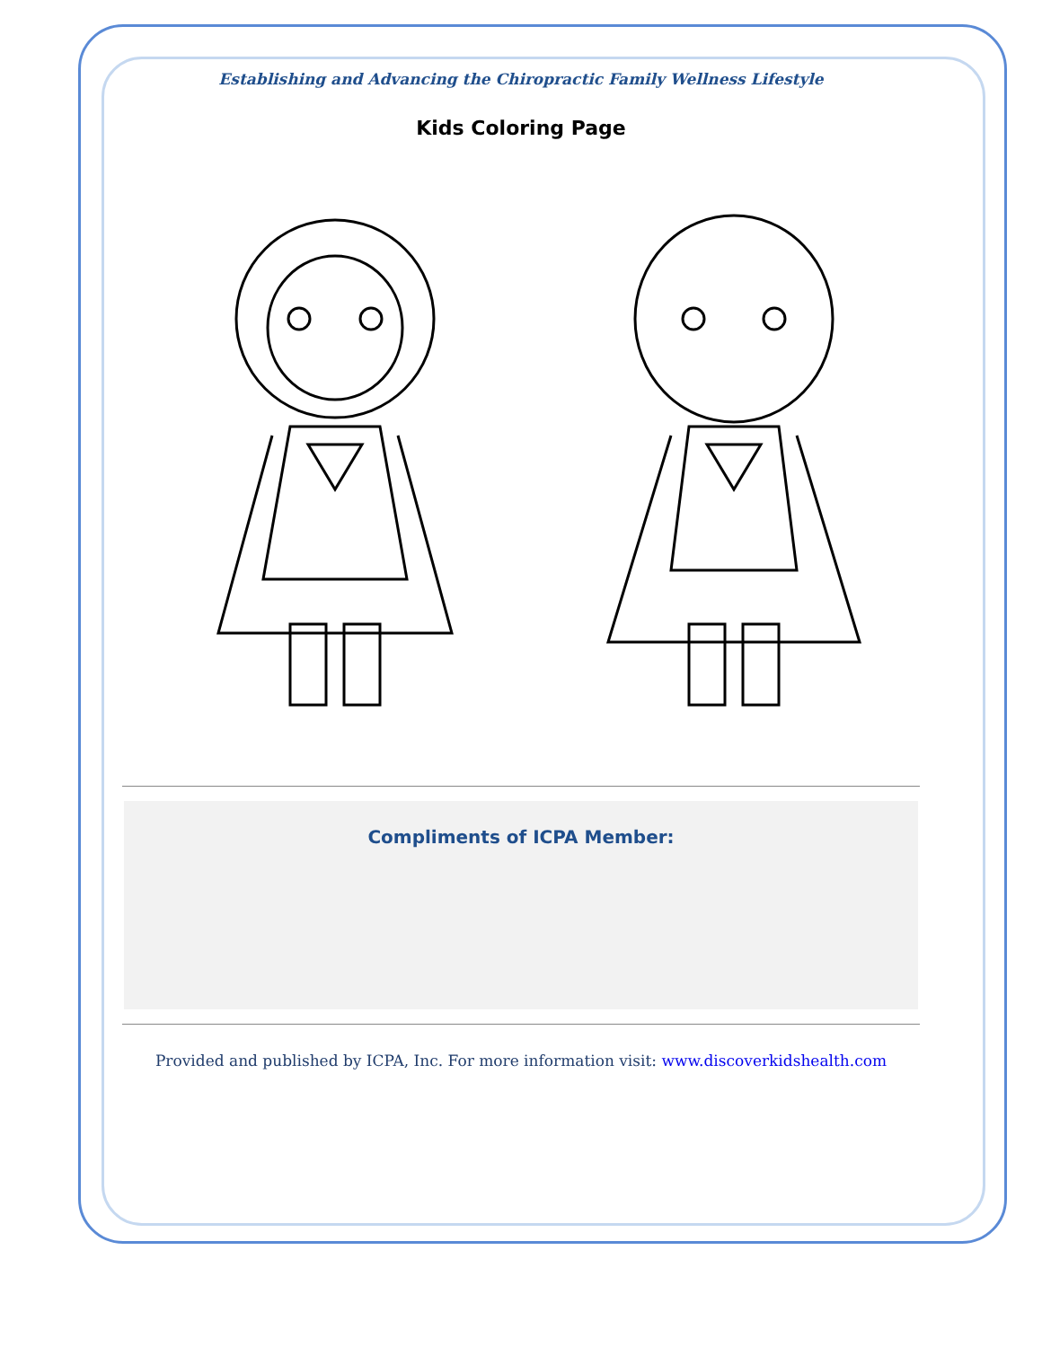Establishing and Advancing the Chiropractic Family Wellness Lifestyle
Kids Coloring Page
Compliments of ICPA Member:
Provided and published by ICPA, Inc. For more information visit: www.discoverkidshealth.com